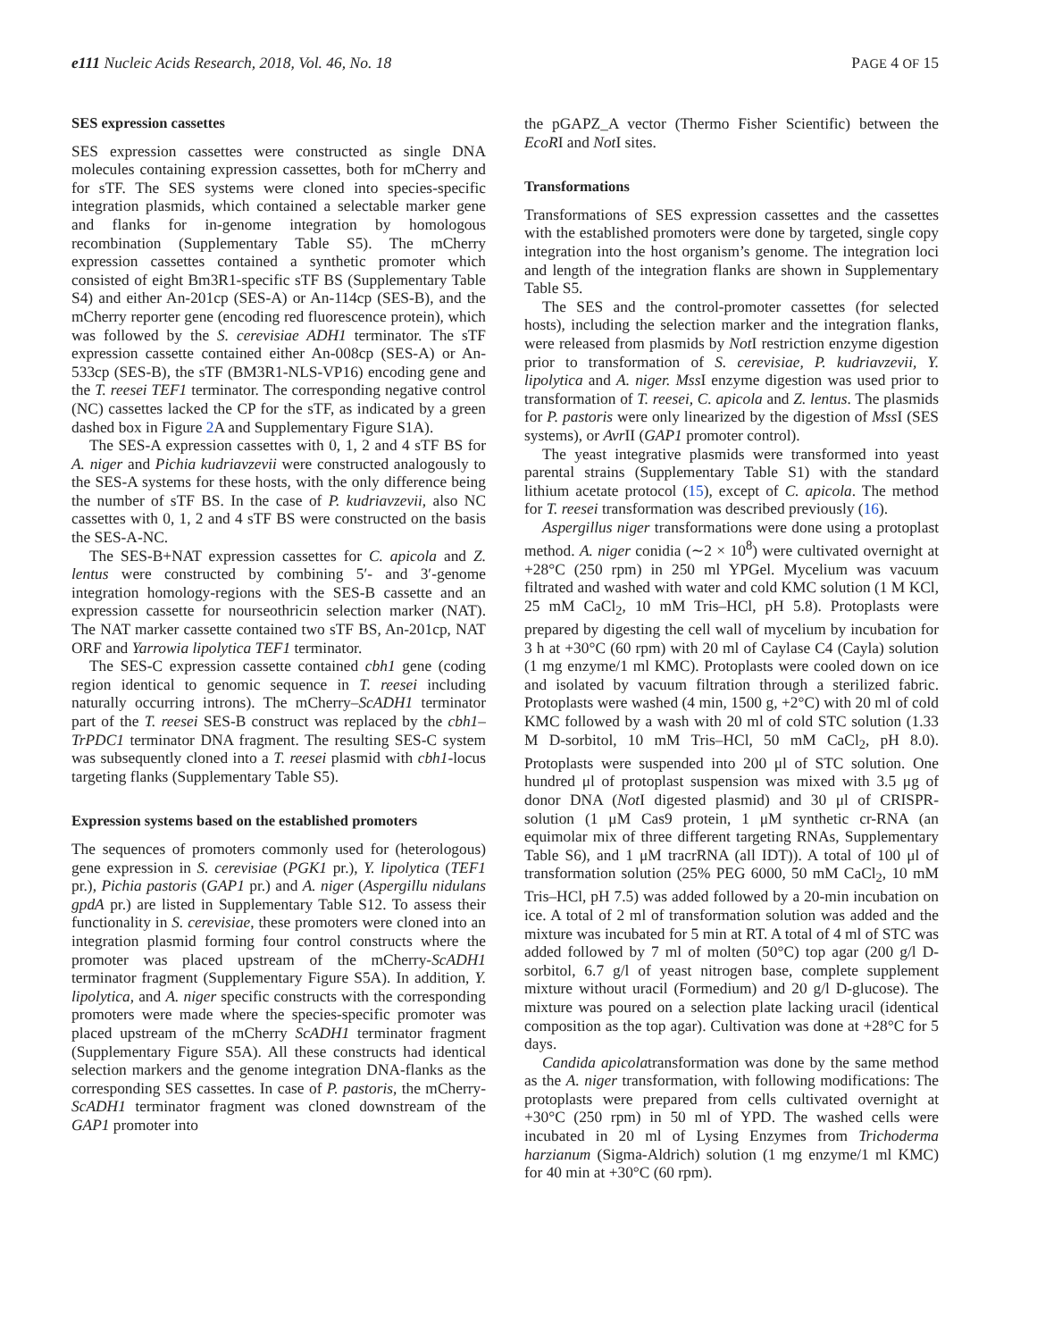e111 Nucleic Acids Research, 2018, Vol. 46, No. 18 PAGE 4 OF 15
SES expression cassettes
SES expression cassettes were constructed as single DNA molecules containing expression cassettes, both for mCherry and for sTF. The SES systems were cloned into species-specific integration plasmids, which contained a selectable marker gene and flanks for in-genome integration by homologous recombination (Supplementary Table S5). The mCherry expression cassettes contained a synthetic promoter which consisted of eight Bm3R1-specific sTF BS (Supplementary Table S4) and either An-201cp (SES-A) or An-114cp (SES-B), and the mCherry reporter gene (encoding red fluorescence protein), which was followed by the S. cerevisiae ADH1 terminator. The sTF expression cassette contained either An-008cp (SES-A) or An-533cp (SES-B), the sTF (BM3R1-NLS-VP16) encoding gene and the T. reesei TEF1 terminator. The corresponding negative control (NC) cassettes lacked the CP for the sTF, as indicated by a green dashed box in Figure 2 A and Supplementary Figure S1A).
The SES-A expression cassettes with 0, 1, 2 and 4 sTF BS for A. niger and Pichia kudriavzevii were constructed analogously to the SES-A systems for these hosts, with the only difference being the number of sTF BS. In the case of P. kudriavzevii, also NC cassettes with 0, 1, 2 and 4 sTF BS were constructed on the basis the SES-A-NC.
The SES-B+NAT expression cassettes for C. apicola and Z. lentus were constructed by combining 5′- and 3′-genome integration homology-regions with the SES-B cassette and an expression cassette for nourseothricin selection marker (NAT). The NAT marker cassette contained two sTF BS, An-201cp, NAT ORF and Yarrowia lipolytica TEF1 terminator.
The SES-C expression cassette contained cbh1 gene (coding region identical to genomic sequence in T. reesei including naturally occurring introns). The mCherry–ScADH1 terminator part of the T. reesei SES-B construct was replaced by the cbh1–TrPDC1 terminator DNA fragment. The resulting SES-C system was subsequently cloned into a T. reesei plasmid with cbh1-locus targeting flanks (Supplementary Table S5).
Expression systems based on the established promoters
The sequences of promoters commonly used for (heterologous) gene expression in S. cerevisiae (PGK1 pr.), Y. lipolytica (TEF1 pr.), Pichia pastoris (GAP1 pr.) and A. niger (Aspergillu nidulans gpdA pr.) are listed in Supplementary Table S12. To assess their functionality in S. cerevisiae, these promoters were cloned into an integration plasmid forming four control constructs where the promoter was placed upstream of the mCherry-ScADH1 terminator fragment (Supplementary Figure S5A). In addition, Y. lipolytica, and A. niger specific constructs with the corresponding promoters were made where the species-specific promoter was placed upstream of the mCherry ScADH1 terminator fragment (Supplementary Figure S5A). All these constructs had identical selection markers and the genome integration DNA-flanks as the corresponding SES cassettes. In case of P. pastoris, the mCherry- ScADH1 terminator fragment was cloned downstream of the GAP1 promoter into
the pGAPZ_A vector (Thermo Fisher Scientific) between the EcoRI and Not I sites.
Transformations
Transformations of SES expression cassettes and the cassettes with the established promoters were done by targeted, single copy integration into the host organism’s genome. The integration loci and length of the integration flanks are shown in Supplementary Table S5.
The SES and the control-promoter cassettes (for selected hosts), including the selection marker and the integration flanks, were released from plasmids by Not I restriction enzyme digestion prior to transformation of S. cerevisiae, P. kudriavzevii, Y. lipolytica and A. niger. Mss I enzyme digestion was used prior to transformation of T. reesei, C. apicola and Z. lentus. The plasmids for P. pastoris were only linearized by the digestion of Mss I (SES systems), or Avr II (GAP1 promoter control).
The yeast integrative plasmids were transformed into yeast parental strains (Supplementary Table S1) with the standard lithium acetate protocol (15), except of C. apicola. The method for T. reesei transformation was described previously (16).
Aspergillus niger transformations were done using a protoplast method. A. niger conidia (∼2 × 10<sup>8</sup>) were cultivated overnight at +28°C (250 rpm) in 250 ml YPGel. Mycelium was vacuum filtrated and washed with water and cold KMC solution (1 M KCl, 25 mM CaCl<sub>2</sub>, 10 mM Tris–HCl, pH 5.8). Protoplasts were prepared by digesting the cell wall of mycelium by incubation for 3 h at +30°C (60 rpm) with 20 ml of Caylase C4 (Cayla) solution (1 mg enzyme/1 ml KMC). Protoplasts were cooled down on ice and isolated by vacuum filtration through a sterilized fabric. Protoplasts were washed (4 min, 1500 g, +2°C) with 20 ml of cold KMC followed by a wash with 20 ml of cold STC solution (1.33 M D-sorbitol, 10 mM Tris–HCl, 50 mM CaCl<sub>2</sub>, pH 8.0). Protoplasts were suspended into 200 μl of STC solution. One hundred μl of protoplast suspension was mixed with 3.5 μg of donor DNA (Not I digested plasmid) and 30 μl of CRISPR-solution (1 μM Cas9 protein, 1 μM synthetic cr-RNA (an equimolar mix of three different targeting RNAs, Supplementary Table S6), and 1 μM tracrRNA (all IDT)). A total of 100 μl of transformation solution (25% PEG 6000, 50 mM CaCl<sub>2</sub>, 10 mM Tris–HCl, pH 7.5) was added followed by a 20-min incubation on ice. A total of 2 ml of transformation solution was added and the mixture was incubated for 5 min at RT. A total of 4 ml of STC was added followed by 7 ml of molten (50°C) top agar (200 g/l D-sorbitol, 6.7 g/l of yeast nitrogen base, complete supplement mixture without uracil (Formedium) and 20 g/l D-glucose). The mixture was poured on a selection plate lacking uracil (identical composition as the top agar). Cultivation was done at +28°C for 5 days.
Candida apicolatransformation was done by the same method as the A. niger transformation, with following modifications: The protoplasts were prepared from cells cultivated overnight at +30°C (250 rpm) in 50 ml of YPD. The washed cells were incubated in 20 ml of Lysing Enzymes from Trichoderma harzianum (Sigma-Aldrich) solution (1 mg enzyme/1 ml KMC) for 40 min at +30°C (60 rpm).